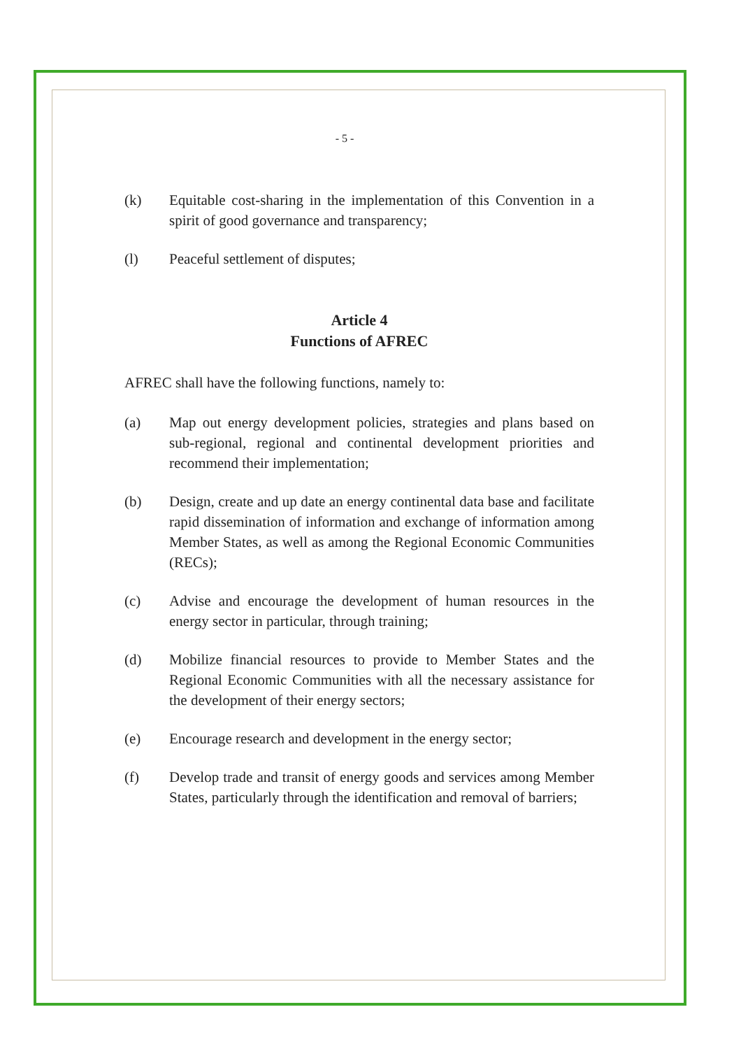- 5 -
(k) Equitable cost-sharing in the implementation of this Convention in a spirit of good governance and transparency;
(l) Peaceful settlement of disputes;
Article 4
Functions of AFREC
AFREC shall have the following functions, namely to:
(a) Map out energy development policies, strategies and plans based on sub-regional, regional and continental development priorities and recommend their implementation;
(b) Design, create and up date an energy continental data base and facilitate rapid dissemination of information and exchange of information among Member States, as well as among the Regional Economic Communities (RECs);
(c) Advise and encourage the development of human resources in the energy sector in particular, through training;
(d) Mobilize financial resources to provide to Member States and the Regional Economic Communities with all the necessary assistance for the development of their energy sectors;
(e) Encourage research and development in the energy sector;
(f) Develop trade and transit of energy goods and services among Member States, particularly through the identification and removal of barriers;